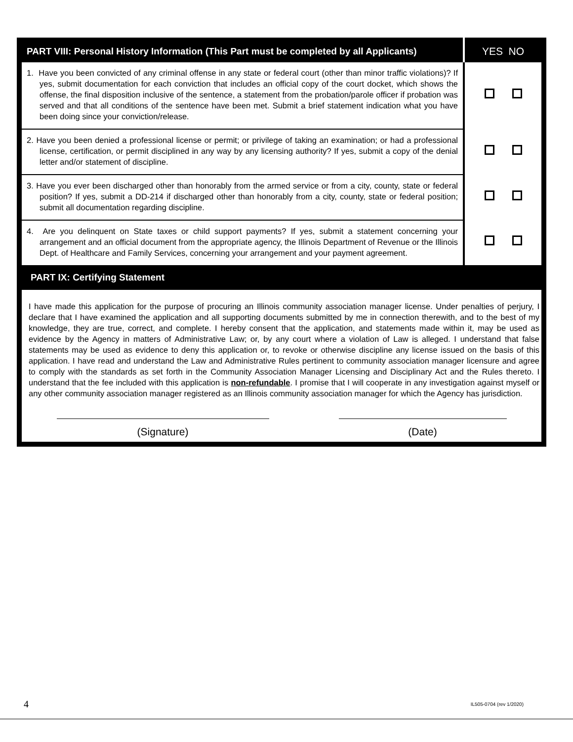| PART VIII: Personal History Information (This Part must be completed by all Applicants) | YES NO |
| --- | --- |
| 1. Have you been convicted of any criminal offense in any state or federal court (other than minor traffic violations)? If yes, submit documentation for each conviction that includes an official copy of the court docket, which shows the offense, the final disposition inclusive of the sentence, a statement from the probation/parole officer if probation was served and that all conditions of the sentence have been met. Submit a brief statement indication what you have been doing since your conviction/release. | |
| 2. Have you been denied a professional license or permit; or privilege of taking an examination; or had a professional license, certification, or permit disciplined in any way by any licensing authority? If yes, submit a copy of the denial letter and/or statement of discipline. | |
| 3. Have you ever been discharged other than honorably from the armed service or from a city, county, state or federal position? If yes, submit a DD-214 if discharged other than honorably from a city, county, state or federal position; submit all documentation regarding discipline. | |
| 4. Are you delinquent on State taxes or child support payments? If yes, submit a statement concerning your arrangement and an official document from the appropriate agency, the Illinois Department of Revenue or the Illinois Dept. of Healthcare and Family Services, concerning your arrangement and your payment agreement. | |
PART IX: Certifying Statement
I have made this application for the purpose of procuring an Illinois community association manager license. Under penalties of perjury, I declare that I have examined the application and all supporting documents submitted by me in connection therewith, and to the best of my knowledge, they are true, correct, and complete. I hereby consent that the application, and statements made within it, may be used as evidence by the Agency in matters of Administrative Law; or, by any court where a violation of Law is alleged. I understand that false statements may be used as evidence to deny this application or, to revoke or otherwise discipline any license issued on the basis of this application. I have read and understand the Law and Administrative Rules pertinent to community association manager licensure and agree to comply with the standards as set forth in the Community Association Manager Licensing and Disciplinary Act and the Rules thereto. I understand that the fee included with this application is non-refundable. I promise that I will cooperate in any investigation against myself or any other community association manager registered as an Illinois community association manager for which the Agency has jurisdiction.
(Signature) (Date)
4 IL505-0704 (rev 1/2020)